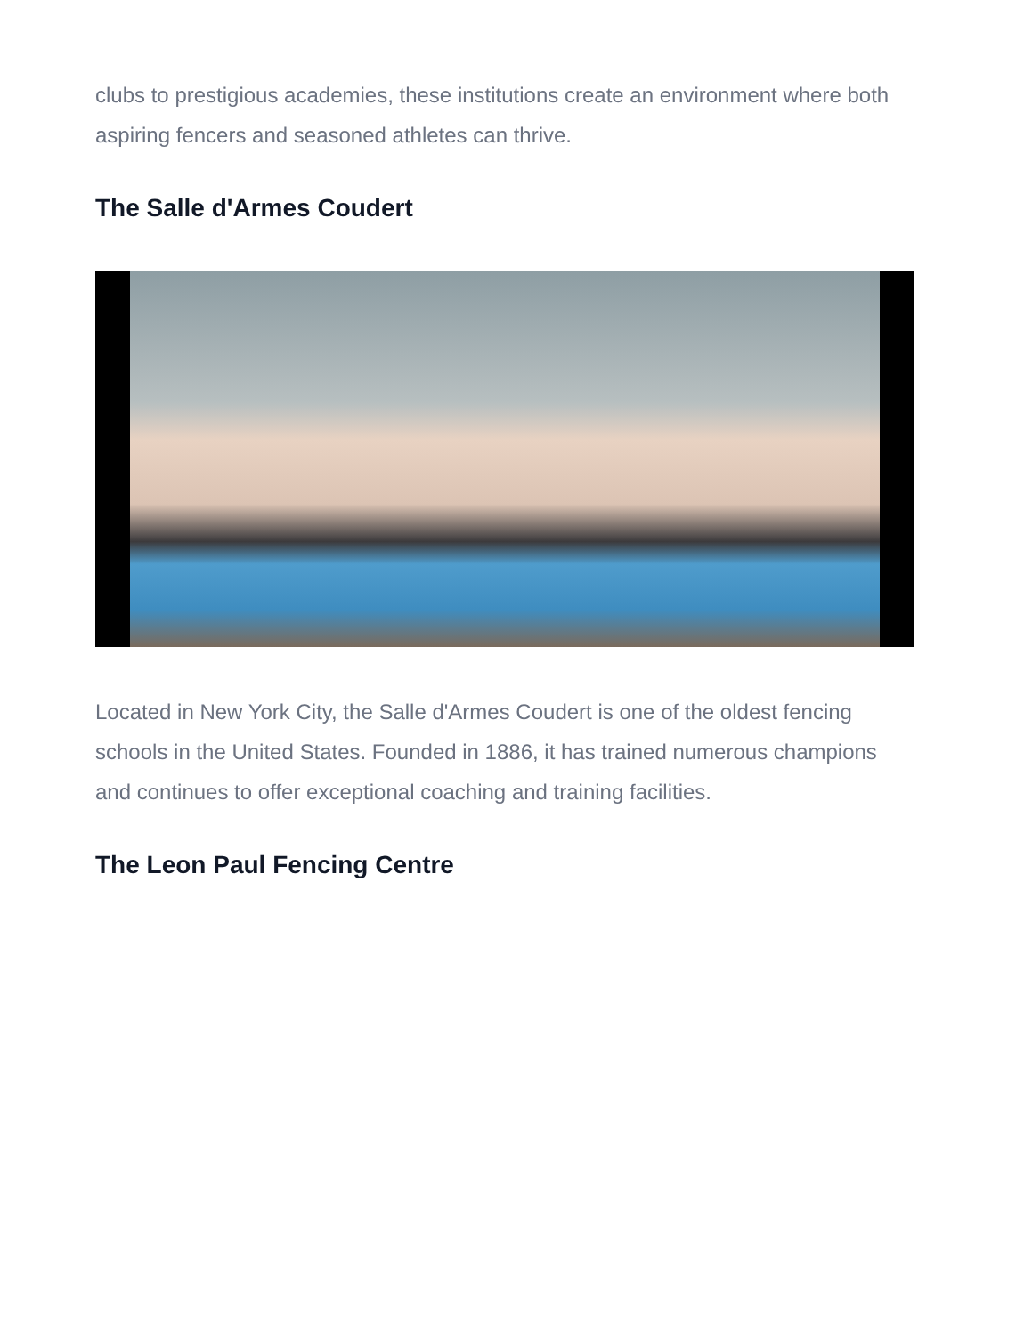clubs to prestigious academies, these institutions create an environment where both aspiring fencers and seasoned athletes can thrive.
The Salle d'Armes Coudert
Located in New York City, the Salle d'Armes Coudert is one of the oldest fencing schools in the United States. Founded in 1886, it has trained numerous champions and continues to offer exceptional coaching and training facilities.
The Leon Paul Fencing Centre